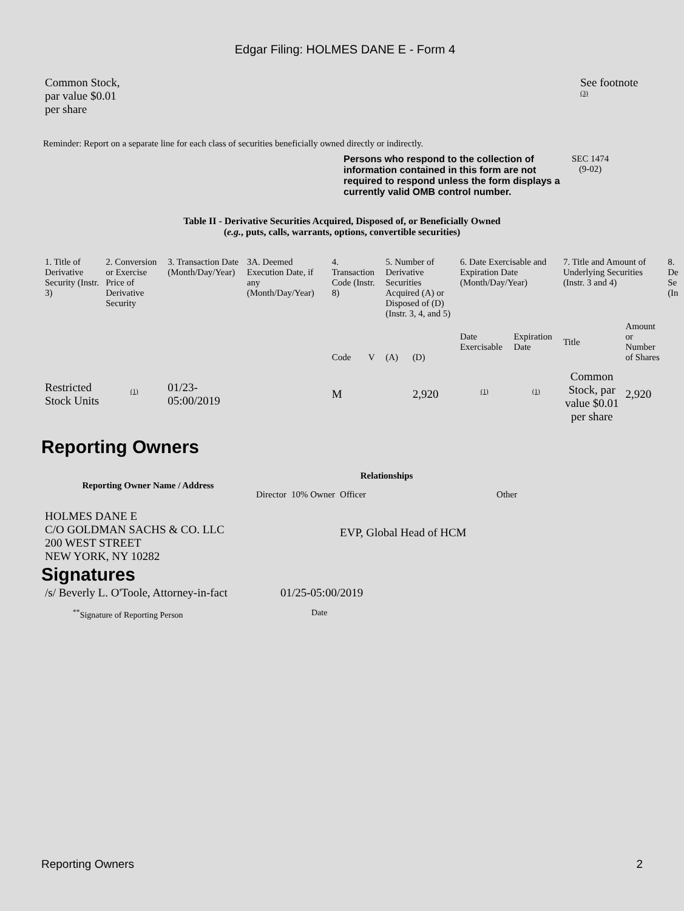Edgar Filing: HOLMES DANE E - Form 4
| Common Stock, par value $0.01 per share | | See footnote <sup>(3)</sup> |
Reminder: Report on a separate line for each class of securities beneficially owned directly or indirectly.
Persons who respond to the collection of information contained in this form are not required to respond unless the form displays a currently valid OMB control number.
SEC 1474
(9-02)
Table II - Derivative Securities Acquired, Disposed of, or Beneficially Owned
(e.g., puts, calls, warrants, options, convertible securities)
| 1. Title of Derivative Security (Instr. 3) | 2. Conversion or Exercise Price of Derivative Security | 3. Transaction Date (Month/Day/Year) | 3A. Deemed Execution Date, if any (Month/Day/Year) | 4. Transaction Code (Instr. 8) | | 5. Number of Derivative Securities Acquired (A) or Disposed of (D) (Instr. 3, 4, and 5) | | 6. Date Exercisable and Expiration Date (Month/Day/Year) | | 7. Title and Amount of Underlying Securities (Instr. 3 and 4) | | 8. De Se (In |
| | | | | Code | V | (A) | (D) | Date Exercisable | Expiration Date | Title | Amount or Number of Shares | |
| Restricted Stock Units | <sup>(1)</sup> | 01/23-05:00/2019 | | M | | | 2,920 | <sup>(1)</sup> | <sup>(1)</sup> | Common Stock, par value $0.01 per share | 2,920 | |
Reporting Owners
| Reporting Owner Name / Address | Relationships | | | |
| --- | --- | --- | --- | --- |
| | Director | 10% Owner | Officer | Other |
| HOLMES DANE E C/O GOLDMAN SACHS & CO. LLC 200 WEST STREET NEW YORK, NY 10282 | | | EVP, Global Head of HCM | |
Signatures
| /s/ Beverly L. O'Toole, Attorney-in-fact | 01/25-05:00/2019 |
| <sup>**</sup> Signature of Reporting Person | Date |
Reporting Owners 2